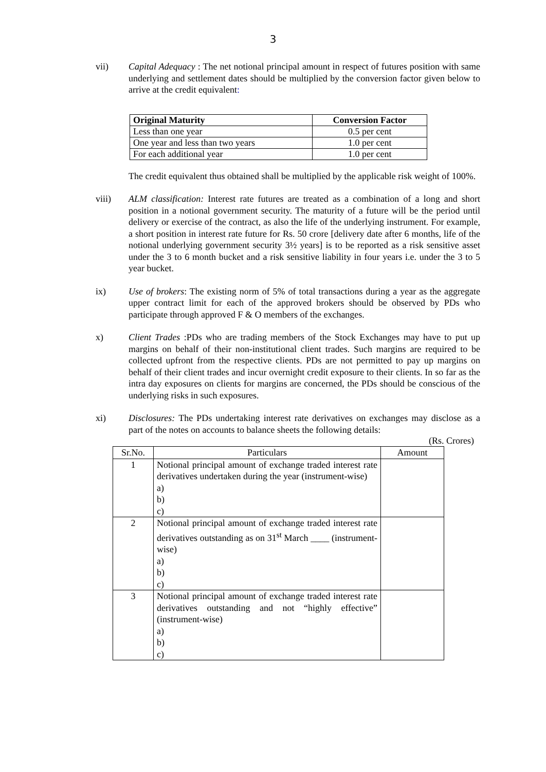3
vii) Capital Adequacy : The net notional principal amount in respect of futures position with same underlying and settlement dates should be multiplied by the conversion factor given below to arrive at the credit equivalent:
| Original Maturity | Conversion Factor |
| --- | --- |
| Less than one year | 0.5 per cent |
| One year and less than two years | 1.0 per cent |
| For each additional year | 1.0 per cent |
The credit equivalent thus obtained shall be multiplied by the applicable risk weight of 100%.
viii) ALM classification: Interest rate futures are treated as a combination of a long and short position in a notional government security. The maturity of a future will be the period until delivery or exercise of the contract, as also the life of the underlying instrument. For example, a short position in interest rate future for Rs. 50 crore [delivery date after 6 months, life of the notional underlying government security 3½ years] is to be reported as a risk sensitive asset under the 3 to 6 month bucket and a risk sensitive liability in four years i.e. under the 3 to 5 year bucket.
ix) Use of brokers: The existing norm of 5% of total transactions during a year as the aggregate upper contract limit for each of the approved brokers should be observed by PDs who participate through approved F & O members of the exchanges.
x) Client Trades :PDs who are trading members of the Stock Exchanges may have to put up margins on behalf of their non-institutional client trades. Such margins are required to be collected upfront from the respective clients. PDs are not permitted to pay up margins on behalf of their client trades and incur overnight credit exposure to their clients. In so far as the intra day exposures on clients for margins are concerned, the PDs should be conscious of the underlying risks in such exposures.
xi) Disclosures: The PDs undertaking interest rate derivatives on exchanges may disclose as a part of the notes on accounts to balance sheets the following details:
(Rs. Crores)
| Sr.No. | Particulars | Amount |
| 1 | Notional principal amount of exchange traded interest rate derivatives undertaken during the year (instrument-wise) a) b) c) | |
| 2 | Notional principal amount of exchange traded interest rate derivatives outstanding as on 31<sup>st</sup> March ____ (instrument-wise) a) b) c) | |
| 3 | Notional principal amount of exchange traded interest rate derivatives outstanding and not “highly effective” (instrument-wise) a) b) c) | |